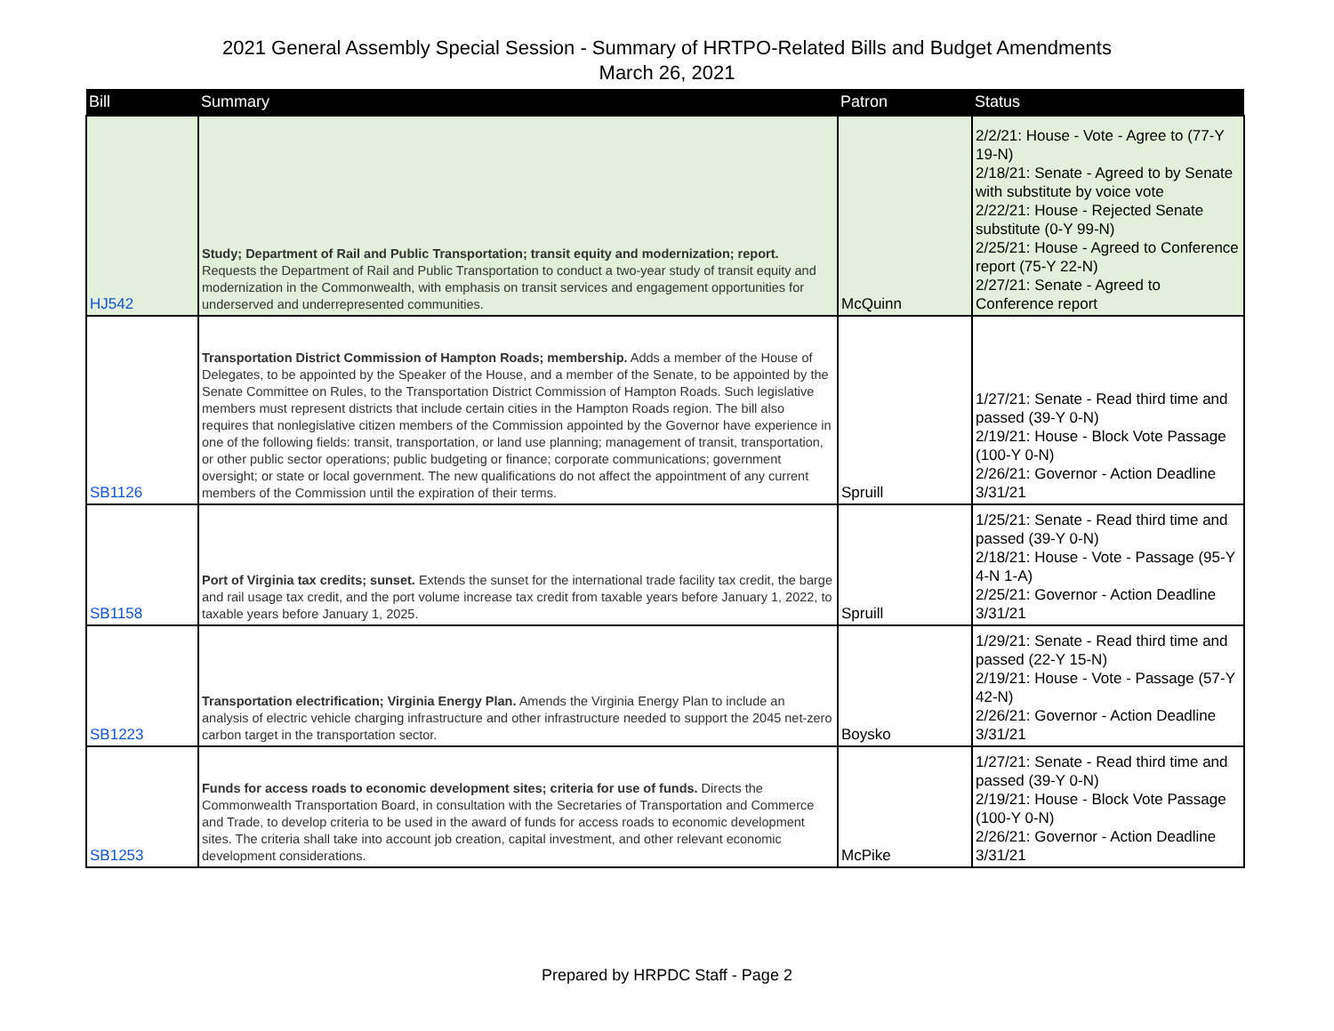2021 General Assembly Special Session - Summary of HRTPO-Related Bills and Budget Amendments
March 26, 2021
| Bill | Summary | Patron | Status |
| --- | --- | --- | --- |
| HJ542 | Study; Department of Rail and Public Transportation; transit equity and modernization; report. Requests the Department of Rail and Public Transportation to conduct a two-year study of transit equity and modernization in the Commonwealth, with emphasis on transit services and engagement opportunities for underserved and underrepresented communities. | McQuinn | 2/2/21: House - Vote - Agree to (77-Y 19-N) 2/18/21: Senate - Agreed to by Senate with substitute by voice vote 2/22/21: House - Rejected Senate substitute (0-Y 99-N) 2/25/21: House - Agreed to Conference report (75-Y 22-N) 2/27/21: Senate - Agreed to Conference report |
| SB1126 | Transportation District Commission of Hampton Roads; membership. Adds a member of the House of Delegates, to be appointed by the Speaker of the House, and a member of the Senate, to be appointed by the Senate Committee on Rules, to the Transportation District Commission of Hampton Roads. Such legislative members must represent districts that include certain cities in the Hampton Roads region. The bill also requires that nonlegislative citizen members of the Commission appointed by the Governor have experience in one of the following fields: transit, transportation, or land use planning; management of transit, transportation, or other public sector operations; public budgeting or finance; corporate communications; government oversight; or state or local government. The new qualifications do not affect the appointment of any current members of the Commission until the expiration of their terms. | Spruill | 1/27/21: Senate - Read third time and passed (39-Y 0-N) 2/19/21: House - Block Vote Passage (100-Y 0-N) 2/26/21: Governor - Action Deadline 3/31/21 |
| SB1158 | Port of Virginia tax credits; sunset. Extends the sunset for the international trade facility tax credit, the barge and rail usage tax credit, and the port volume increase tax credit from taxable years before January 1, 2022, to taxable years before January 1, 2025. | Spruill | 1/25/21: Senate - Read third time and passed (39-Y 0-N) 2/18/21: House - Vote - Passage (95-Y 4-N 1-A) 2/25/21: Governor - Action Deadline 3/31/21 |
| SB1223 | Transportation electrification; Virginia Energy Plan. Amends the Virginia Energy Plan to include an analysis of electric vehicle charging infrastructure and other infrastructure needed to support the 2045 net-zero carbon target in the transportation sector. | Boysko | 1/29/21: Senate - Read third time and passed (22-Y 15-N) 2/19/21: House - Vote - Passage (57-Y 42-N) 2/26/21: Governor - Action Deadline 3/31/21 |
| SB1253 | Funds for access roads to economic development sites; criteria for use of funds. Directs the Commonwealth Transportation Board, in consultation with the Secretaries of Transportation and Commerce and Trade, to develop criteria to be used in the award of funds for access roads to economic development sites. The criteria shall take into account job creation, capital investment, and other relevant economic development considerations. | McPike | 1/27/21: Senate - Read third time and passed (39-Y 0-N) 2/19/21: House - Block Vote Passage (100-Y 0-N) 2/26/21: Governor - Action Deadline 3/31/21 |
Prepared by HRPDC Staff - Page 2